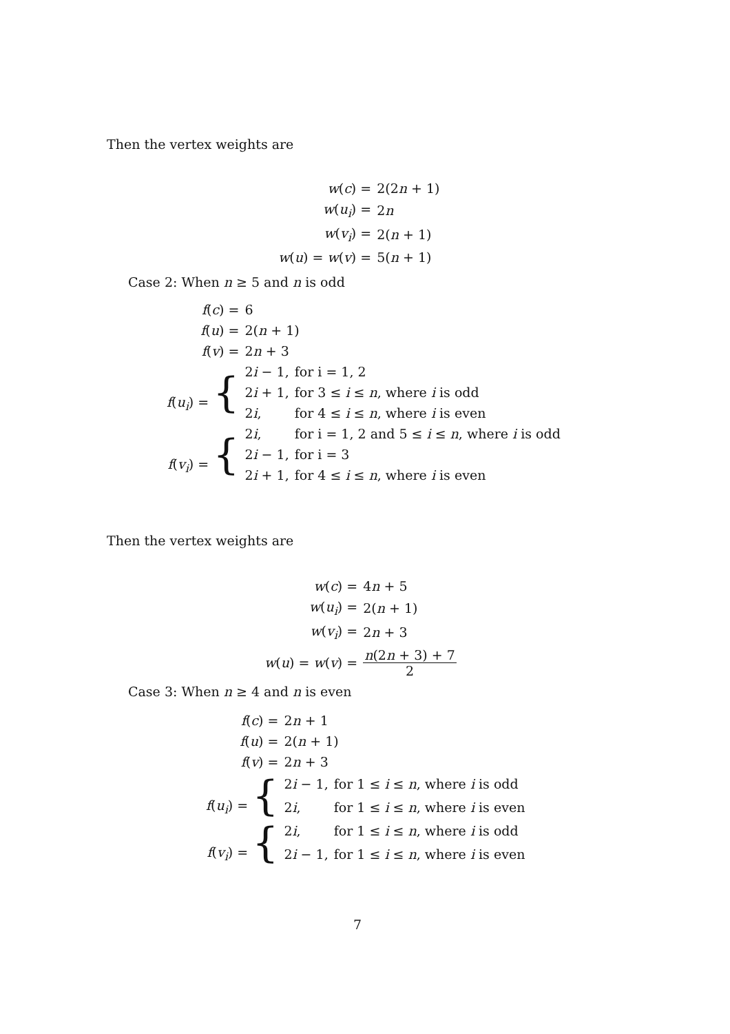Then the vertex weights are
| w ( c ) = | 2(2 n + 1) |
| w ( u<sub>i</sub> ) = | 2 n |
| w ( v<sub>i</sub> ) = | 2( n + 1) |
| w ( u ) = w ( v ) = | 5( n + 1) |
Case 2: When n ≥ 5 and n is odd
| f ( c ) = | 6 | |
| f ( u ) = | 2( n + 1) | |
| f ( v ) = | 2 n + 3 | |
| f ( u<sub>i</sub> ) = { | 2 i − 1, | for i = 1, 2 |
| | 2 i + 1, | for 3 ≤ i ≤ n , where i is odd |
| | 2 i , | for 4 ≤ i ≤ n , where i is even |
| f ( v<sub>i</sub> ) = { | 2 i , | for i = 1, 2 and 5 ≤ i ≤ n , where i is odd |
| | 2 i − 1, | for i = 3 |
| | 2 i + 1, | for 4 ≤ i ≤ n , where i is even |
Then the vertex weights are
| w ( c ) = | 4 n + 5 |
| w ( u<sub>i</sub> ) = | 2( n + 1) |
| w ( v<sub>i</sub> ) = | 2 n + 3 |
| w ( u ) = w ( v ) = | n (2 n + 3) + 7 2 |
Case 3: When n ≥ 4 and n is even
| f ( c ) = | 2 n + 1 | |
| f ( u ) = | 2( n + 1) | |
| f ( v ) = | 2 n + 3 | |
| f ( u<sub>i</sub> ) = { | 2 i − 1, | for 1 ≤ i ≤ n , where i is odd |
| | 2 i , | for 1 ≤ i ≤ n , where i is even |
| f ( v<sub>i</sub> ) = { | 2 i , | for 1 ≤ i ≤ n , where i is odd |
| | 2 i − 1, | for 1 ≤ i ≤ n , where i is even |
7